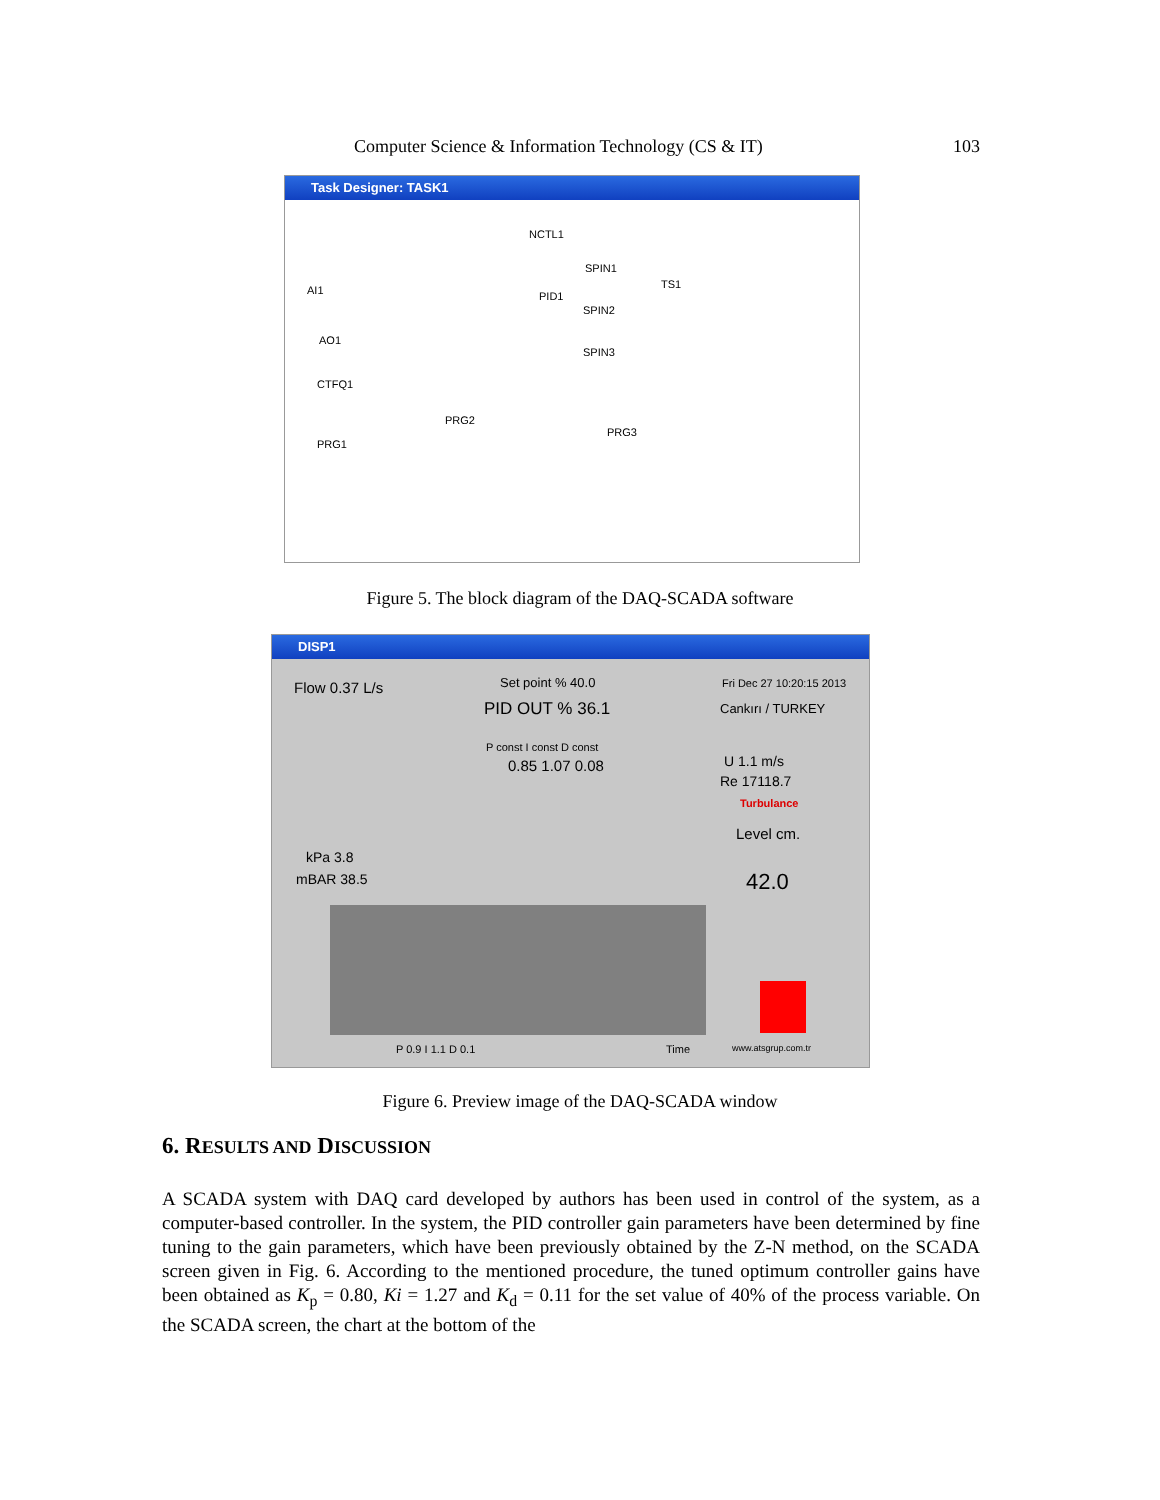Computer Science & Information Technology (CS & IT) 103
Task Designer: TASK1
NCTL1
SPIN1
PID1
SPIN2
SPIN3
TS1 AI1
AO1
CTFQ1
PRG2
PRG3
PRG1
Figure 5. The block diagram of the DAQ-SCADA software
DISP1
Flow 0.37 L/s Set point % 40.0
PID OUT % 36.1
Fri Dec 27 10:20:15 2013
Cankırı / TURKEY
P const I const D const
0.85 1.07 0.08 U 1.1 m/s
Re 17118.7
Turbulance
Level cm.
42.0
kPa 3.8
mBAR 38.5
P 0.9 I 1.1 D 0.1 Time www.atsgrup.com.tr
Figure 6. Preview image of the DAQ-SCADA window
6. RESULTS AND DISCUSSION
A SCADA system with DAQ card developed by authors has been used in control of the system, as a computer-based controller. In the system, the PID controller gain parameters have been determined by fine tuning to the gain parameters, which have been previously obtained by the Z-N method, on the SCADA screen given in Fig. 6. According to the mentioned procedure, the tuned optimum controller gains have been obtained as K<sub>p</sub> = 0.80, Ki = 1.27 and K<sub>d</sub> = 0.11 for the set value of 40% of the process variable. On the SCADA screen, the chart at the bottom of the